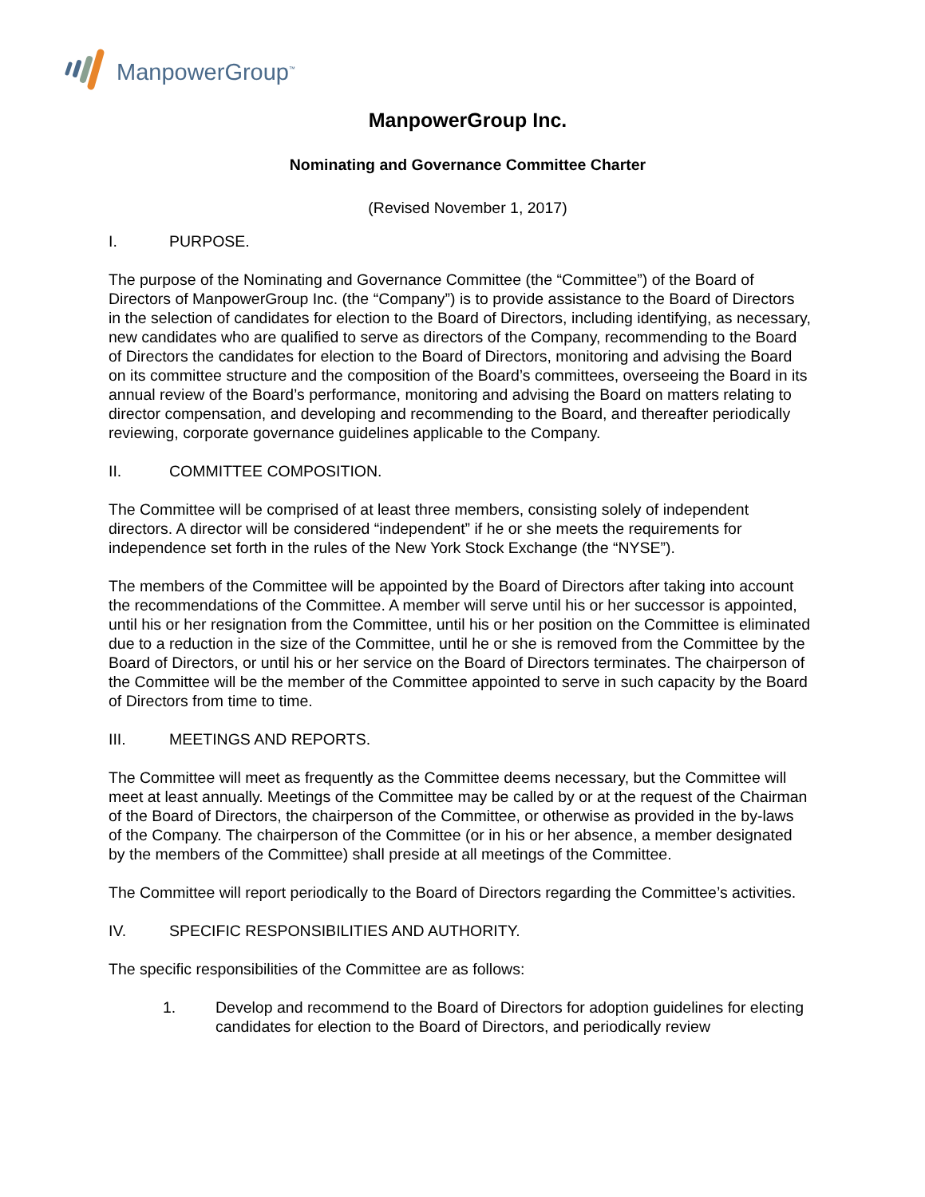ManpowerGroup<sup>™</sup>
ManpowerGroup Inc.
Nominating and Governance Committee Charter
(Revised November 1, 2017)
I. PURPOSE.
The purpose of the Nominating and Governance Committee (the “Committee”) of the Board of Directors of ManpowerGroup Inc. (the “Company”) is to provide assistance to the Board of Directors in the selection of candidates for election to the Board of Directors, including identifying, as necessary, new candidates who are qualified to serve as directors of the Company, recommending to the Board of Directors the candidates for election to the Board of Directors, monitoring and advising the Board on its committee structure and the composition of the Board’s committees, overseeing the Board in its annual review of the Board’s performance, monitoring and advising the Board on matters relating to director compensation, and developing and recommending to the Board, and thereafter periodically reviewing, corporate governance guidelines applicable to the Company.
II. COMMITTEE COMPOSITION.
The Committee will be comprised of at least three members, consisting solely of independent directors. A director will be considered “independent” if he or she meets the requirements for independence set forth in the rules of the New York Stock Exchange (the “NYSE”).
The members of the Committee will be appointed by the Board of Directors after taking into account the recommendations of the Committee. A member will serve until his or her successor is appointed, until his or her resignation from the Committee, until his or her position on the Committee is eliminated due to a reduction in the size of the Committee, until he or she is removed from the Committee by the Board of Directors, or until his or her service on the Board of Directors terminates. The chairperson of the Committee will be the member of the Committee appointed to serve in such capacity by the Board of Directors from time to time.
III. MEETINGS AND REPORTS.
The Committee will meet as frequently as the Committee deems necessary, but the Committee will meet at least annually. Meetings of the Committee may be called by or at the request of the Chairman of the Board of Directors, the chairperson of the Committee, or otherwise as provided in the by-laws of the Company. The chairperson of the Committee (or in his or her absence, a member designated by the members of the Committee) shall preside at all meetings of the Committee.
The Committee will report periodically to the Board of Directors regarding the Committee’s activities.
IV. SPECIFIC RESPONSIBILITIES AND AUTHORITY.
The specific responsibilities of the Committee are as follows:
1. Develop and recommend to the Board of Directors for adoption guidelines for electing candidates for election to the Board of Directors, and periodically review